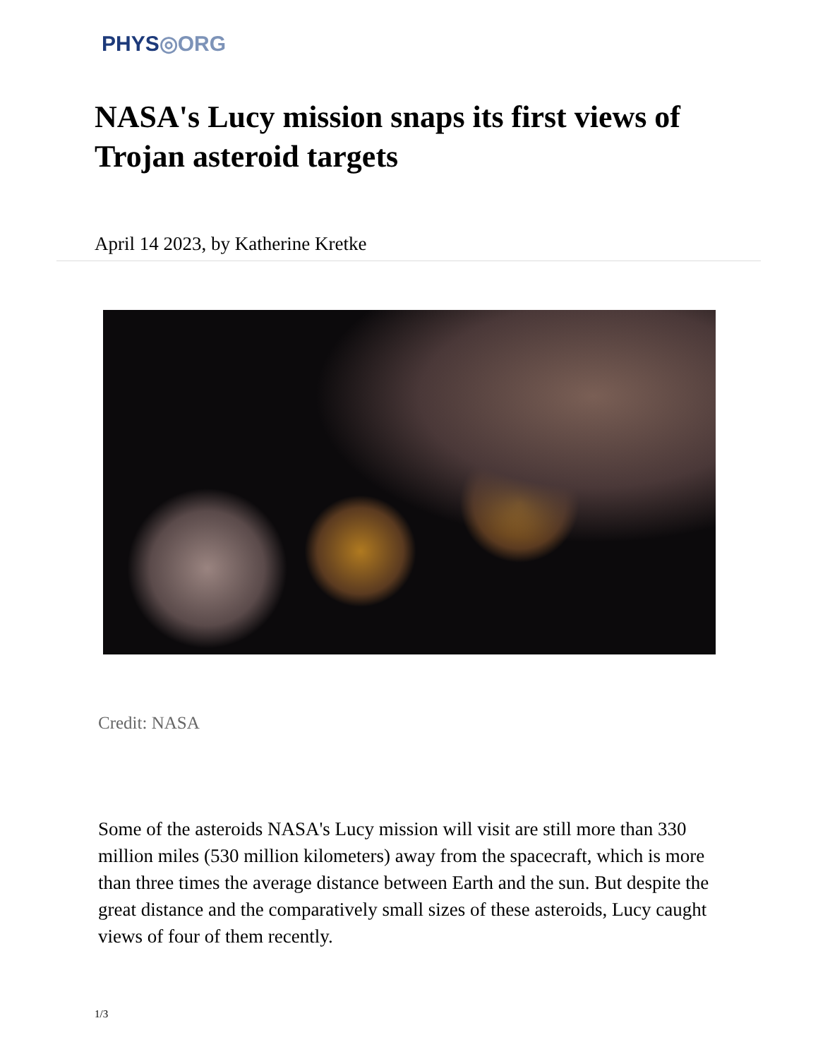PHYS◎ORG
NASA's Lucy mission snaps its first views of Trojan asteroid targets
April 14 2023, by Katherine Kretke
Credit: NASA
Some of the asteroids NASA's Lucy mission will visit are still more than 330 million miles (530 million kilometers) away from the spacecraft, which is more than three times the average distance between Earth and the sun. But despite the great distance and the comparatively small sizes of these asteroids, Lucy caught views of four of them recently.
1/3